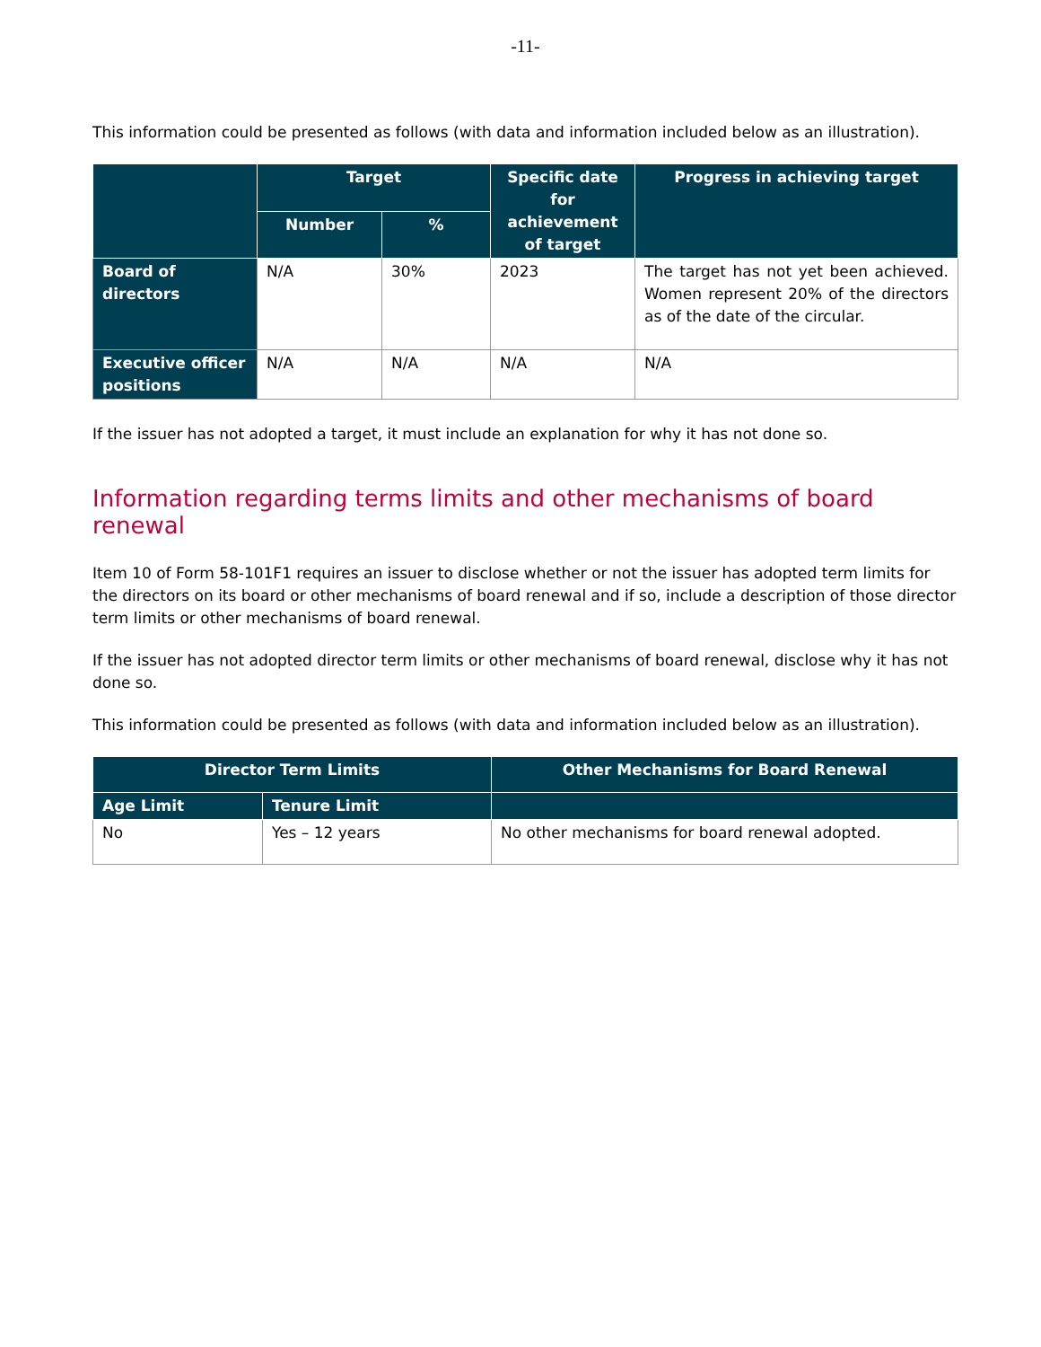-11-
This information could be presented as follows (with data and information included below as an illustration).
| | Target | | Specific date for achievement of target | Progress in achieving target |
| --- | --- | --- | --- | --- |
| | Number | % | | |
| Board of directors | N/A | 30% | 2023 | The target has not yet been achieved. Women represent 20% of the directors as of the date of the circular. |
| Executive officer positions | N/A | N/A | N/A | N/A |
If the issuer has not adopted a target, it must include an explanation for why it has not done so.
Information regarding terms limits and other mechanisms of board renewal
Item 10 of Form 58-101F1 requires an issuer to disclose whether or not the issuer has adopted term limits for the directors on its board or other mechanisms of board renewal and if so, include a description of those director term limits or other mechanisms of board renewal.
If the issuer has not adopted director term limits or other mechanisms of board renewal, disclose why it has not done so.
This information could be presented as follows (with data and information included below as an illustration).
| Director Term Limits | | Other Mechanisms for Board Renewal |
| --- | --- | --- |
| Age Limit | Tenure Limit | |
| No | Yes – 12 years | No other mechanisms for board renewal adopted. |